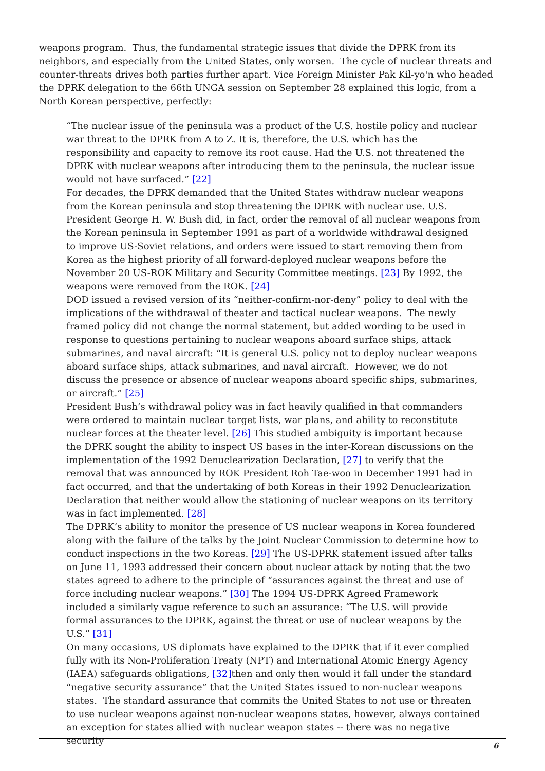weapons program. Thus, the fundamental strategic issues that divide the DPRK from its neighbors, and especially from the United States, only worsen. The cycle of nuclear threats and counter-threats drives both parties further apart. Vice Foreign Minister Pak Kil-yo'n who headed the DPRK delegation to the 66th UNGA session on September 28 explained this logic, from a North Korean perspective, perfectly:
“The nuclear issue of the peninsula was a product of the U.S. hostile policy and nuclear war threat to the DPRK from A to Z. It is, therefore, the U.S. which has the responsibility and capacity to remove its root cause. Had the U.S. not threatened the DPRK with nuclear weapons after introducing them to the peninsula, the nuclear issue would not have surfaced.” [22]
For decades, the DPRK demanded that the United States withdraw nuclear weapons from the Korean peninsula and stop threatening the DPRK with nuclear use. U.S. President George H. W. Bush did, in fact, order the removal of all nuclear weapons from the Korean peninsula in September 1991 as part of a worldwide withdrawal designed to improve US-Soviet relations, and orders were issued to start removing them from Korea as the highest priority of all forward-deployed nuclear weapons before the November 20 US-ROK Military and Security Committee meetings. [23] By 1992, the weapons were removed from the ROK. [24]
DOD issued a revised version of its “neither-confirm-nor-deny” policy to deal with the implications of the withdrawal of theater and tactical nuclear weapons. The newly framed policy did not change the normal statement, but added wording to be used in response to questions pertaining to nuclear weapons aboard surface ships, attack submarines, and naval aircraft: “It is general U.S. policy not to deploy nuclear weapons aboard surface ships, attack submarines, and naval aircraft. However, we do not discuss the presence or absence of nuclear weapons aboard specific ships, submarines, or aircraft.” [25]
President Bush’s withdrawal policy was in fact heavily qualified in that commanders were ordered to maintain nuclear target lists, war plans, and ability to reconstitute nuclear forces at the theater level. [26] This studied ambiguity is important because the DPRK sought the ability to inspect US bases in the inter-Korean discussions on the implementation of the 1992 Denuclearization Declaration, [27] to verify that the removal that was announced by ROK President Roh Tae-woo in December 1991 had in fact occurred, and that the undertaking of both Koreas in their 1992 Denuclearization Declaration that neither would allow the stationing of nuclear weapons on its territory was in fact implemented. [28]
The DPRK’s ability to monitor the presence of US nuclear weapons in Korea foundered along with the failure of the talks by the Joint Nuclear Commission to determine how to conduct inspections in the two Koreas. [29] The US-DPRK statement issued after talks on June 11, 1993 addressed their concern about nuclear attack by noting that the two states agreed to adhere to the principle of “assurances against the threat and use of force including nuclear weapons.” [30] The 1994 US-DPRK Agreed Framework included a similarly vague reference to such an assurance: “The U.S. will provide formal assurances to the DPRK, against the threat or use of nuclear weapons by the U.S.” [31]
On many occasions, US diplomats have explained to the DPRK that if it ever complied fully with its Non-Proliferation Treaty (NPT) and International Atomic Energy Agency (IAEA) safeguards obligations, [32] then and only then would it fall under the standard “negative security assurance” that the United States issued to non-nuclear weapons states. The standard assurance that commits the United States to not use or threaten to use nuclear weapons against non-nuclear weapons states, however, always contained an exception for states allied with nuclear weapon states -- there was no negative security
6